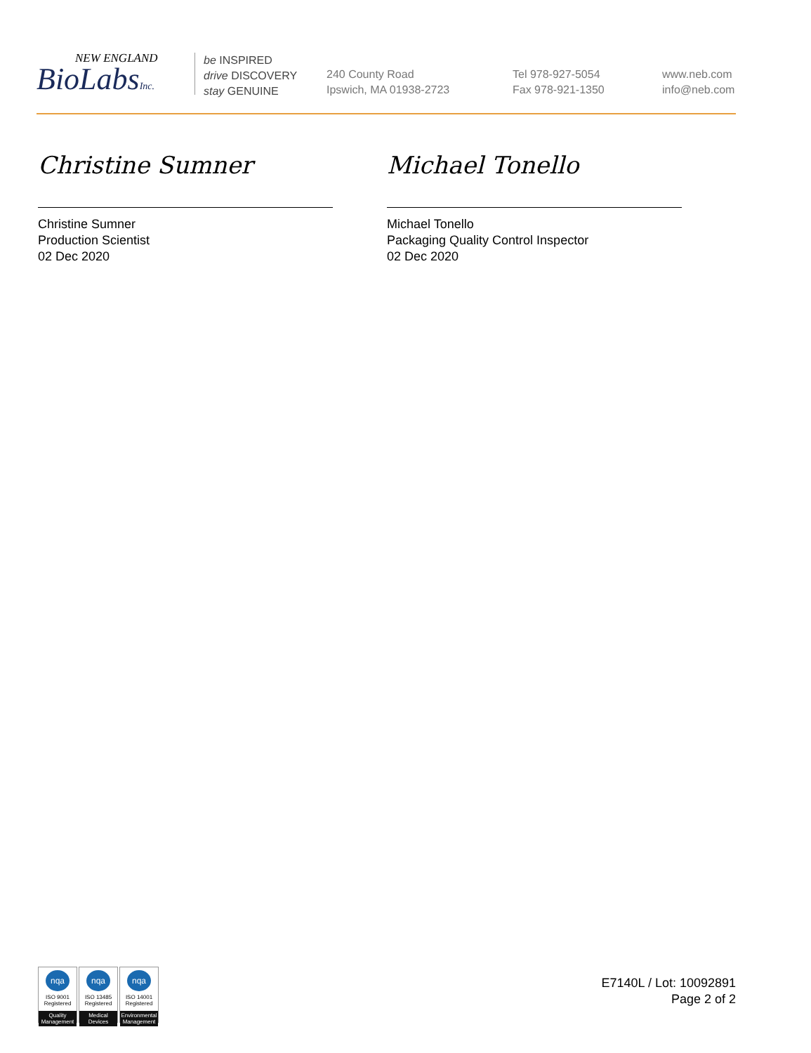NEW ENGLAND
BioLabsInc.
be INSPIRED
drive DISCOVERY
stay GENUINE
240 County Road
Ipswich, MA 01938-2723
Tel 978-927-5054
Fax 978-921-1350
www.neb.com
info@neb.com
Christine Sumner
Christine Sumner
Production Scientist
02 Dec 2020
Michael Tonello
Michael Tonello
Packaging Quality Control Inspector
02 Dec 2020
nqa
ISO 9001
Registered
Quality Management
nqa
ISO 13485
Registered
Medical Devices
nqa
ISO 14001
Registered
Environmental Management
E7140L / Lot: 10092891
Page 2 of 2